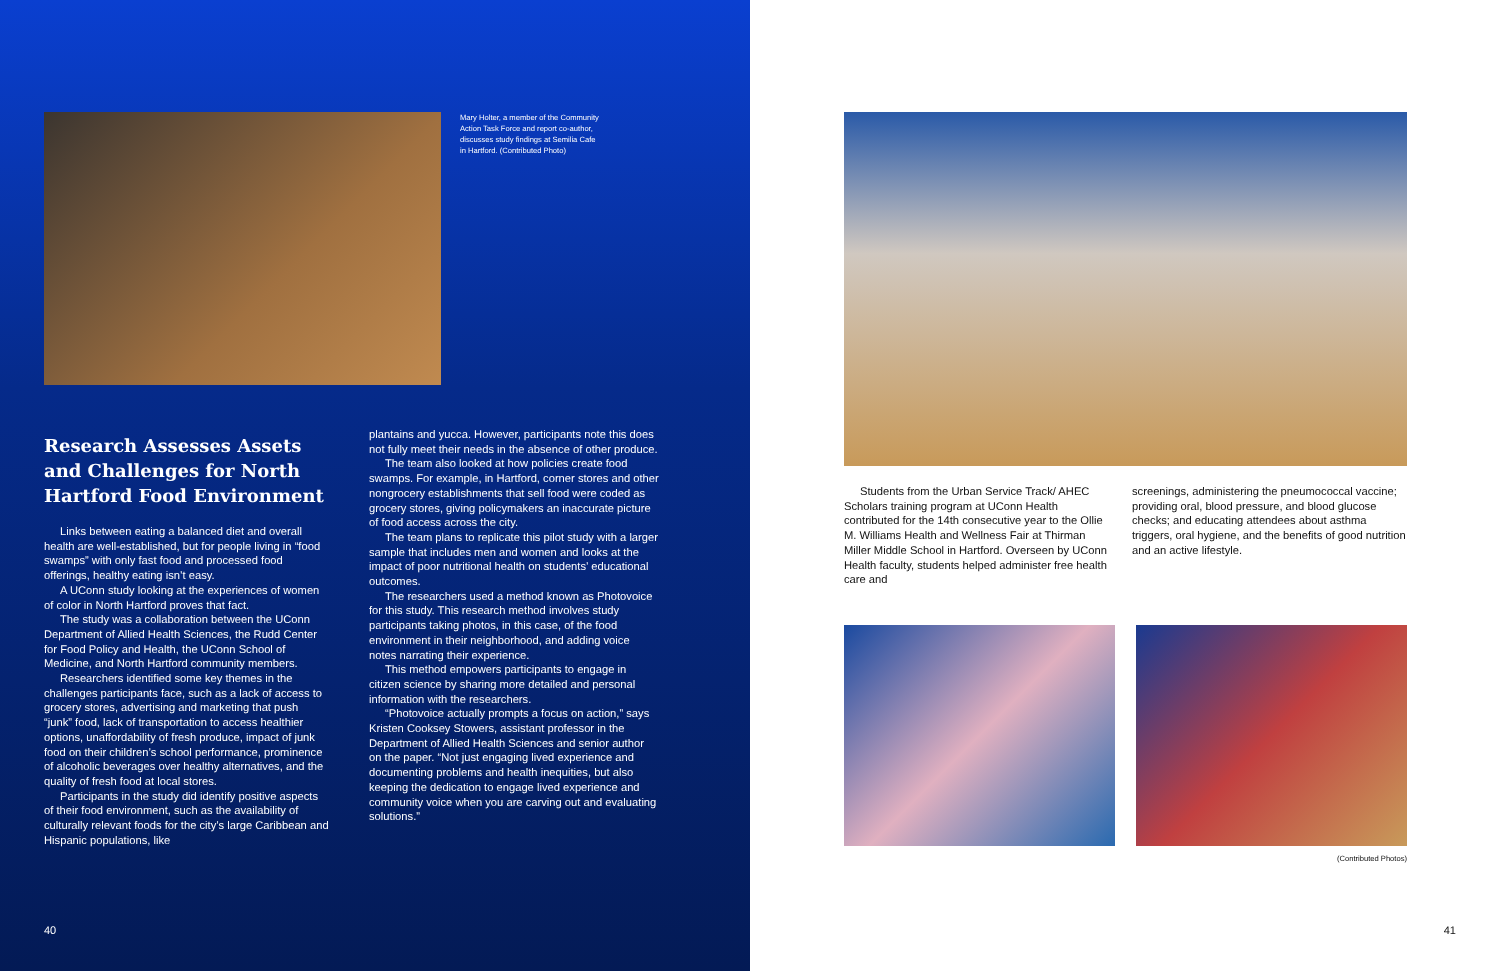Mary Holter, a member of the Community Action Task Force and report co-author, discusses study findings at Semilia Cafe in Hartford. (Contributed Photo)
Research Assesses Assets and Challenges for North Hartford Food Environment
Links between eating a balanced diet and overall health are well-established, but for people living in “food swamps” with only fast food and processed food offerings, healthy eating isn’t easy.
A UConn study looking at the experiences of women of color in North Hartford proves that fact.
The study was a collaboration between the UConn Department of Allied Health Sciences, the Rudd Center for Food Policy and Health, the UConn School of Medicine, and North Hartford community members.
Researchers identified some key themes in the challenges participants face, such as a lack of access to grocery stores, advertising and marketing that push “junk” food, lack of transportation to access healthier options, unaffordability of fresh produce, impact of junk food on their children’s school performance, prominence of alcoholic beverages over healthy alternatives, and the quality of fresh food at local stores.
Participants in the study did identify positive aspects of their food environment, such as the availability of culturally relevant foods for the city’s large Caribbean and Hispanic populations, like
plantains and yucca. However, participants note this does not fully meet their needs in the absence of other produce.
The team also looked at how policies create food swamps. For example, in Hartford, corner stores and other nongrocery establishments that sell food were coded as grocery stores, giving policymakers an inaccurate picture of food access across the city.
The team plans to replicate this pilot study with a larger sample that includes men and women and looks at the impact of poor nutritional health on students’ educational outcomes.
The researchers used a method known as Photovoice for this study. This research method involves study participants taking photos, in this case, of the food environment in their neighborhood, and adding voice notes narrating their experience.
This method empowers participants to engage in citizen science by sharing more detailed and personal information with the researchers.
“Photovoice actually prompts a focus on action,” says Kristen Cooksey Stowers, assistant professor in the Department of Allied Health Sciences and senior author on the paper. “Not just engaging lived experience and documenting problems and health inequities, but also keeping the dedication to engage lived experience and community voice when you are carving out and evaluating solutions.”
40
Students from the Urban Service Track/ AHEC Scholars training program at UConn Health contributed for the 14th consecutive year to the Ollie M. Williams Health and Wellness Fair at Thirman Miller Middle School in Hartford. Overseen by UConn Health faculty, students helped administer free health care and
screenings, administering the pneumococcal vaccine; providing oral, blood pressure, and blood glucose checks; and educating attendees about asthma triggers, oral hygiene, and the benefits of good nutrition and an active lifestyle.
(Contributed Photos)
41